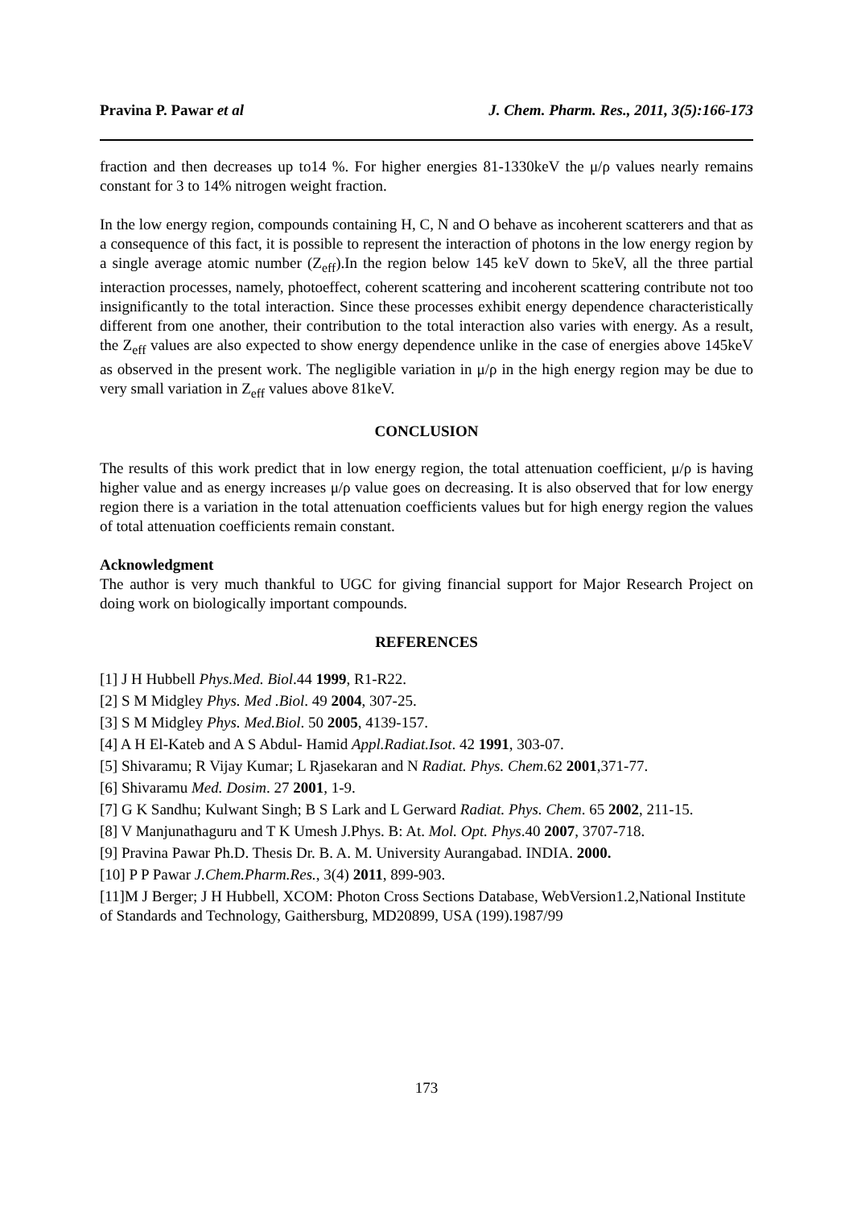Pravina P. Pawar et al J. Chem. Pharm. Res., 2011, 3(5):166-173
fraction and then decreases up to14 %. For higher energies 81-1330keV the μ/ρ values nearly remains constant for 3 to 14% nitrogen weight fraction.
In the low energy region, compounds containing H, C, N and O behave as incoherent scatterers and that as a consequence of this fact, it is possible to represent the interaction of photons in the low energy region by a single average atomic number (Z<sub>eff</sub>).In the region below 145 keV down to 5keV, all the three partial interaction processes, namely, photoeffect, coherent scattering and incoherent scattering contribute not too insignificantly to the total interaction. Since these processes exhibit energy dependence characteristically different from one another, their contribution to the total interaction also varies with energy. As a result, the Z<sub>eff</sub> values are also expected to show energy dependence unlike in the case of energies above 145keV as observed in the present work. The negligible variation in μ/ρ in the high energy region may be due to very small variation in Z<sub>eff</sub> values above 81keV.
CONCLUSION
The results of this work predict that in low energy region, the total attenuation coefficient, μ/ρ is having higher value and as energy increases μ/ρ value goes on decreasing. It is also observed that for low energy region there is a variation in the total attenuation coefficients values but for high energy region the values of total attenuation coefficients remain constant.
Acknowledgment
The author is very much thankful to UGC for giving financial support for Major Research Project on doing work on biologically important compounds.
REFERENCES
[1] J H Hubbell Phys.Med. Biol.44 1999, R1-R22.
[2] S M Midgley Phys. Med .Biol. 49 2004, 307-25.
[3] S M Midgley Phys. Med.Biol. 50 2005, 4139-157.
[4] A H El-Kateb and A S Abdul- Hamid Appl.Radiat.Isot. 42 1991, 303-07.
[5] Shivaramu; R Vijay Kumar; L Rjasekaran and N Radiat. Phys. Chem.62 2001,371-77.
[6] Shivaramu Med. Dosim. 27 2001, 1-9.
[7] G K Sandhu; Kulwant Singh; B S Lark and L Gerward Radiat. Phys. Chem. 65 2002, 211-15.
[8] V Manjunathaguru and T K Umesh J.Phys. B: At. Mol. Opt. Phys.40 2007, 3707-718.
[9] Pravina Pawar Ph.D. Thesis Dr. B. A. M. University Aurangabad. INDIA. 2000.
[10] P P Pawar J.Chem.Pharm.Res., 3(4) 2011, 899-903.
[11]M J Berger; J H Hubbell, XCOM: Photon Cross Sections Database, WebVersion1.2,National Institute of Standards and Technology, Gaithersburg, MD20899, USA (199).1987/99
173